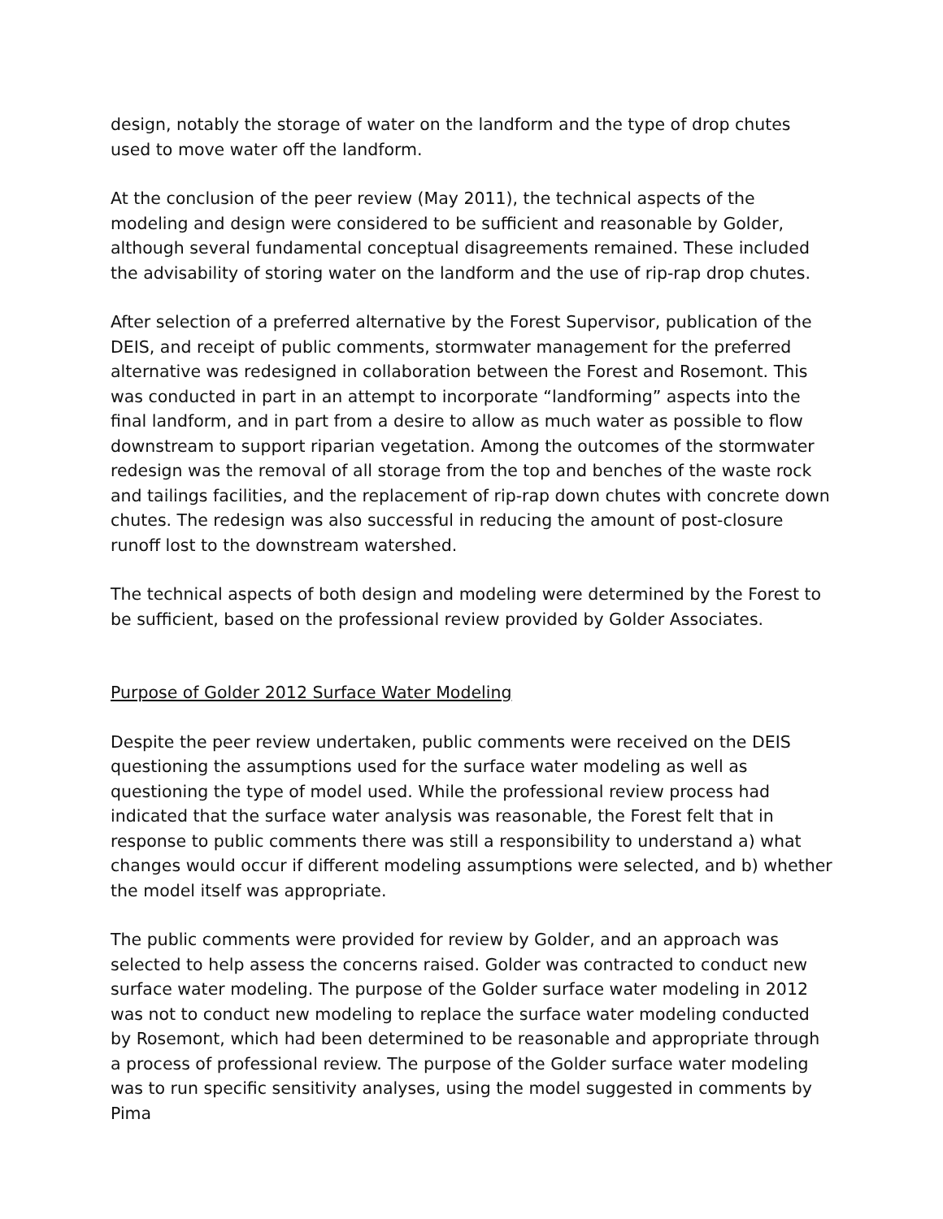design, notably the storage of water on the landform and the type of drop chutes used to move water off the landform.
At the conclusion of the peer review (May 2011), the technical aspects of the modeling and design were considered to be sufficient and reasonable by Golder, although several fundamental conceptual disagreements remained. These included the advisability of storing water on the landform and the use of rip-rap drop chutes.
After selection of a preferred alternative by the Forest Supervisor, publication of the DEIS, and receipt of public comments, stormwater management for the preferred alternative was redesigned in collaboration between the Forest and Rosemont. This was conducted in part in an attempt to incorporate “landforming” aspects into the final landform, and in part from a desire to allow as much water as possible to flow downstream to support riparian vegetation. Among the outcomes of the stormwater redesign was the removal of all storage from the top and benches of the waste rock and tailings facilities, and the replacement of rip-rap down chutes with concrete down chutes. The redesign was also successful in reducing the amount of post-closure runoff lost to the downstream watershed.
The technical aspects of both design and modeling were determined by the Forest to be sufficient, based on the professional review provided by Golder Associates.
Purpose of Golder 2012 Surface Water Modeling
Despite the peer review undertaken, public comments were received on the DEIS questioning the assumptions used for the surface water modeling as well as questioning the type of model used. While the professional review process had indicated that the surface water analysis was reasonable, the Forest felt that in response to public comments there was still a responsibility to understand a) what changes would occur if different modeling assumptions were selected, and b) whether the model itself was appropriate.
The public comments were provided for review by Golder, and an approach was selected to help assess the concerns raised. Golder was contracted to conduct new surface water modeling. The purpose of the Golder surface water modeling in 2012 was not to conduct new modeling to replace the surface water modeling conducted by Rosemont, which had been determined to be reasonable and appropriate through a process of professional review. The purpose of the Golder surface water modeling was to run specific sensitivity analyses, using the model suggested in comments by Pima